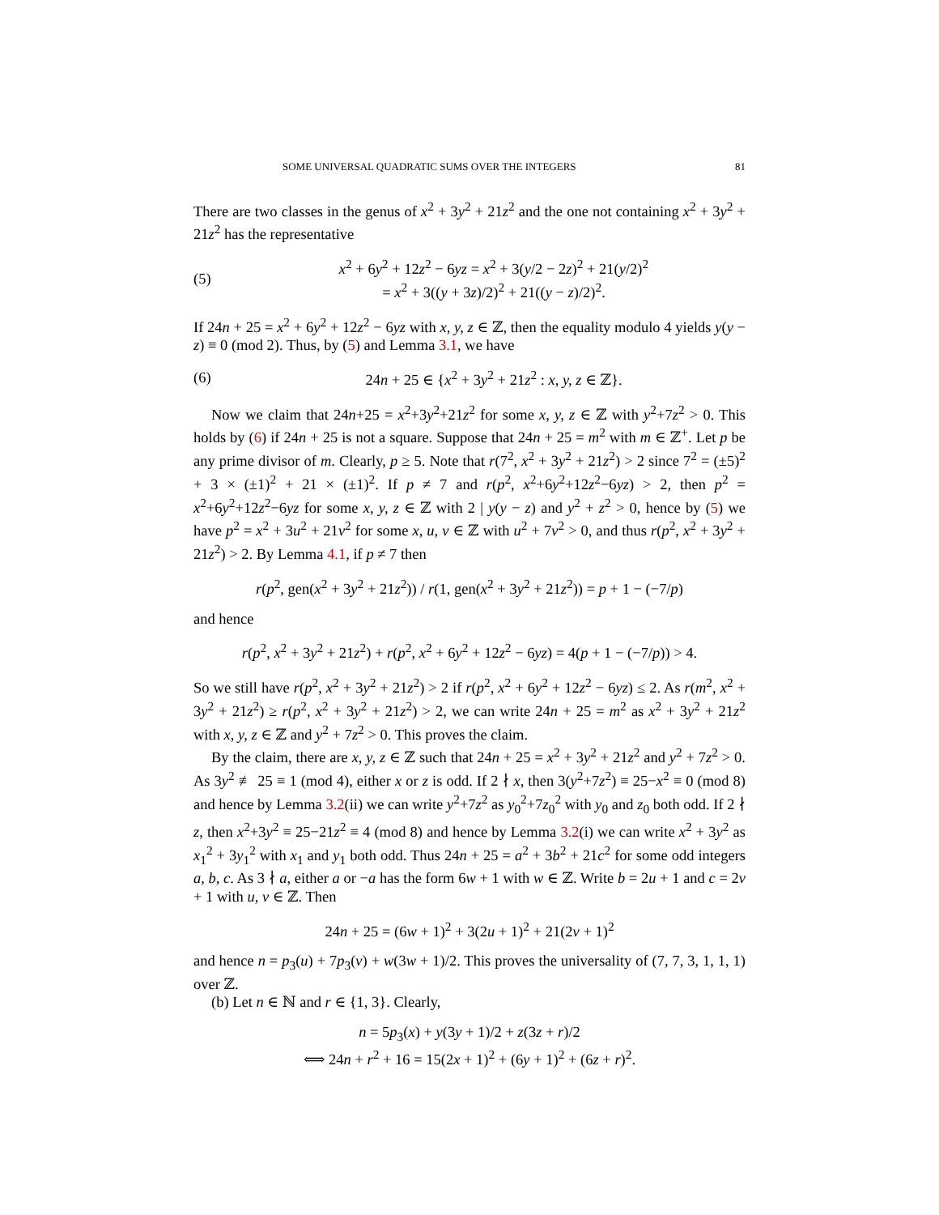SOME UNIVERSAL QUADRATIC SUMS OVER THE INTEGERS 81
There are two classes in the genus of x<sup>2</sup> + 3y<sup>2</sup> + 21z<sup>2</sup> and the one not containing x<sup>2</sup> + 3y<sup>2</sup> + 21z<sup>2</sup> has the representative
(5) x<sup>2</sup> + 6y<sup>2</sup> + 12z<sup>2</sup> − 6yz = x<sup>2</sup> + 3(y/2 − 2z)<sup>2</sup> + 21(y/2)<sup>2</sup>
= x<sup>2</sup> + 3((y + 3z)/2)<sup>2</sup> + 21((y − z)/2)<sup>2</sup>.
If 24n + 25 = x<sup>2</sup> + 6y<sup>2</sup> + 12z<sup>2</sup> − 6yz with x, y, z ∈ ℤ, then the equality modulo 4 yields y(y − z) ≡ 0 (mod 2). Thus, by (5) and Lemma 3.1, we have
(6) 24n + 25 ∈ {x<sup>2</sup> + 3y<sup>2</sup> + 21z<sup>2</sup> : x, y, z ∈ ℤ}.
Now we claim that 24n+25 = x<sup>2</sup>+3y<sup>2</sup>+21z<sup>2</sup> for some x, y, z ∈ ℤ with y<sup>2</sup>+7z<sup>2</sup> > 0. This holds by (6) if 24n + 25 is not a square. Suppose that 24n + 25 = m<sup>2</sup> with m ∈ ℤ<sup>+</sup>. Let p be any prime divisor of m. Clearly, p ≥ 5. Note that r(7<sup>2</sup>, x<sup>2</sup> + 3y<sup>2</sup> + 21z<sup>2</sup>) > 2 since 7<sup>2</sup> = (±5)<sup>2</sup> + 3 × (±1)<sup>2</sup> + 21 × (±1)<sup>2</sup>. If p ≠ 7 and r(p<sup>2</sup>, x<sup>2</sup>+6y<sup>2</sup>+12z<sup>2</sup>−6yz) > 2, then p<sup>2</sup> = x<sup>2</sup>+6y<sup>2</sup>+12z<sup>2</sup>−6yz for some x, y, z ∈ ℤ with 2 | y(y − z) and y<sup>2</sup> + z<sup>2</sup> > 0, hence by (5) we have p<sup>2</sup> = x<sup>2</sup> + 3u<sup>2</sup> + 21v<sup>2</sup> for some x, u, v ∈ ℤ with u<sup>2</sup> + 7v<sup>2</sup> > 0, and thus r(p<sup>2</sup>, x<sup>2</sup> + 3y<sup>2</sup> + 21z<sup>2</sup>) > 2. By Lemma 4.1, if p ≠ 7 then
r(p<sup>2</sup>, gen(x<sup>2</sup> + 3y<sup>2</sup> + 21z<sup>2</sup>)) / r(1, gen(x<sup>2</sup> + 3y<sup>2</sup> + 21z<sup>2</sup>)) = p + 1 − (−7/p)
and hence
r(p<sup>2</sup>, x<sup>2</sup> + 3y<sup>2</sup> + 21z<sup>2</sup>) + r(p<sup>2</sup>, x<sup>2</sup> + 6y<sup>2</sup> + 12z<sup>2</sup> − 6yz) = 4(p + 1 − (−7/p)) > 4.
So we still have r(p<sup>2</sup>, x<sup>2</sup> + 3y<sup>2</sup> + 21z<sup>2</sup>) > 2 if r(p<sup>2</sup>, x<sup>2</sup> + 6y<sup>2</sup> + 12z<sup>2</sup> − 6yz) ≤ 2. As r(m<sup>2</sup>, x<sup>2</sup> + 3y<sup>2</sup> + 21z<sup>2</sup>) ≥ r(p<sup>2</sup>, x<sup>2</sup> + 3y<sup>2</sup> + 21z<sup>2</sup>) > 2, we can write 24n + 25 = m<sup>2</sup> as x<sup>2</sup> + 3y<sup>2</sup> + 21z<sup>2</sup> with x, y, z ∈ ℤ and y<sup>2</sup> + 7z<sup>2</sup> > 0. This proves the claim.
By the claim, there are x, y, z ∈ ℤ such that 24n + 25 = x<sup>2</sup> + 3y<sup>2</sup> + 21z<sup>2</sup> and y<sup>2</sup> + 7z<sup>2</sup> > 0. As 3y<sup>2</sup> ≢ 25 ≡ 1 (mod 4), either x or z is odd. If 2 ∤ x, then 3(y<sup>2</sup>+7z<sup>2</sup>) ≡ 25−x<sup>2</sup> ≡ 0 (mod 8) and hence by Lemma 3.2(ii) we can write y<sup>2</sup>+7z<sup>2</sup> as y<sub>0</sub><sup>2</sup>+7z<sub>0</sub><sup>2</sup> with y<sub>0</sub> and z<sub>0</sub> both odd. If 2 ∤ z, then x<sup>2</sup>+3y<sup>2</sup> ≡ 25−21z<sup>2</sup> ≡ 4 (mod 8) and hence by Lemma 3.2(i) we can write x<sup>2</sup> + 3y<sup>2</sup> as x<sub>1</sub><sup>2</sup> + 3y<sub>1</sub><sup>2</sup> with x<sub>1</sub> and y<sub>1</sub> both odd. Thus 24n + 25 = a<sup>2</sup> + 3b<sup>2</sup> + 21c<sup>2</sup> for some odd integers a, b, c. As 3 ∤ a, either a or −a has the form 6w + 1 with w ∈ ℤ. Write b = 2u + 1 and c = 2v + 1 with u, v ∈ ℤ. Then
24n + 25 = (6w + 1)<sup>2</sup> + 3(2u + 1)<sup>2</sup> + 21(2v + 1)<sup>2</sup>
and hence n = p<sub>3</sub>(u) + 7p<sub>3</sub>(v) + w(3w + 1)/2. This proves the universality of (7, 7, 3, 1, 1, 1) over ℤ.
(b) Let n ∈ ℕ and r ∈ {1, 3}. Clearly,
n = 5p<sub>3</sub>(x) + y(3y + 1)/2 + z(3z + r)/2
⟺ 24n + r<sup>2</sup> + 16 = 15(2x + 1)<sup>2</sup> + (6y + 1)<sup>2</sup> + (6z + r)<sup>2</sup>.